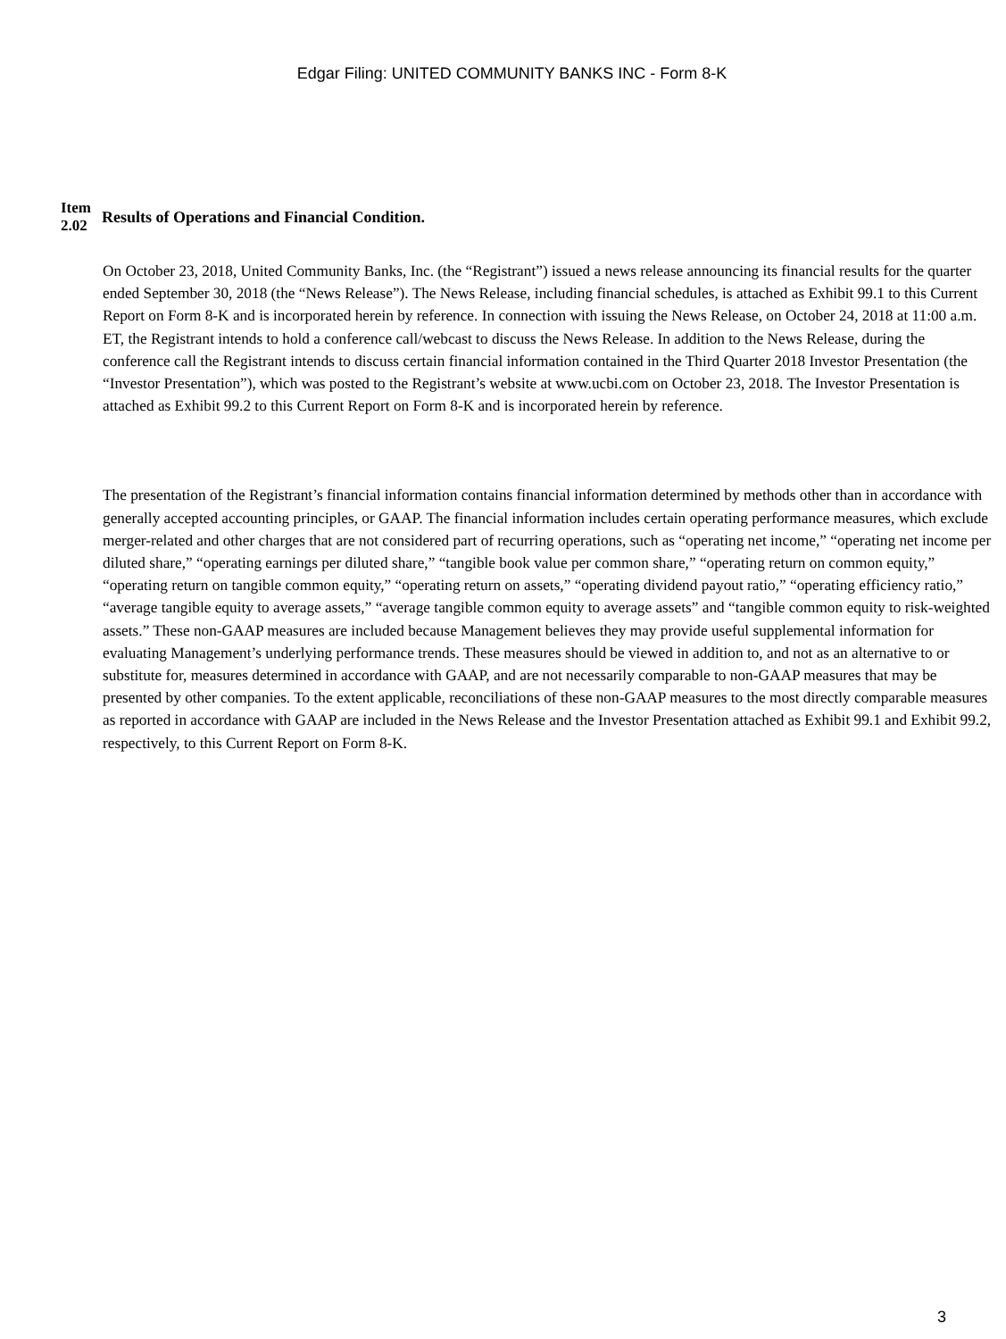Edgar Filing: UNITED COMMUNITY BANKS INC - Form 8-K
Item
2.02
Results of Operations and Financial Condition.
On October 23, 2018, United Community Banks, Inc. (the “Registrant”) issued a news release announcing its financial results for the quarter ended September 30, 2018 (the “News Release”). The News Release, including financial schedules, is attached as Exhibit 99.1 to this Current Report on Form 8-K and is incorporated herein by reference. In connection with issuing the News Release, on October 24, 2018 at 11:00 a.m. ET, the Registrant intends to hold a conference call/webcast to discuss the News Release. In addition to the News Release, during the conference call the Registrant intends to discuss certain financial information contained in the Third Quarter 2018 Investor Presentation (the “Investor Presentation”), which was posted to the Registrant’s website at www.ucbi.com on October 23, 2018. The Investor Presentation is attached as Exhibit 99.2 to this Current Report on Form 8-K and is incorporated herein by reference.
The presentation of the Registrant’s financial information contains financial information determined by methods other than in accordance with generally accepted accounting principles, or GAAP. The financial information includes certain operating performance measures, which exclude merger-related and other charges that are not considered part of recurring operations, such as “operating net income,” “operating net income per diluted share,” “operating earnings per diluted share,” “tangible book value per common share,” “operating return on common equity,” “operating return on tangible common equity,” “operating return on assets,” “operating dividend payout ratio,” “operating efficiency ratio,” “average tangible equity to average assets,” “average tangible common equity to average assets” and “tangible common equity to risk-weighted assets.” These non-GAAP measures are included because Management believes they may provide useful supplemental information for evaluating Management’s underlying performance trends. These measures should be viewed in addition to, and not as an alternative to or substitute for, measures determined in accordance with GAAP, and are not necessarily comparable to non-GAAP measures that may be presented by other companies. To the extent applicable, reconciliations of these non-GAAP measures to the most directly comparable measures as reported in accordance with GAAP are included in the News Release and the Investor Presentation attached as Exhibit 99.1 and Exhibit 99.2, respectively, to this Current Report on Form 8-K.
3